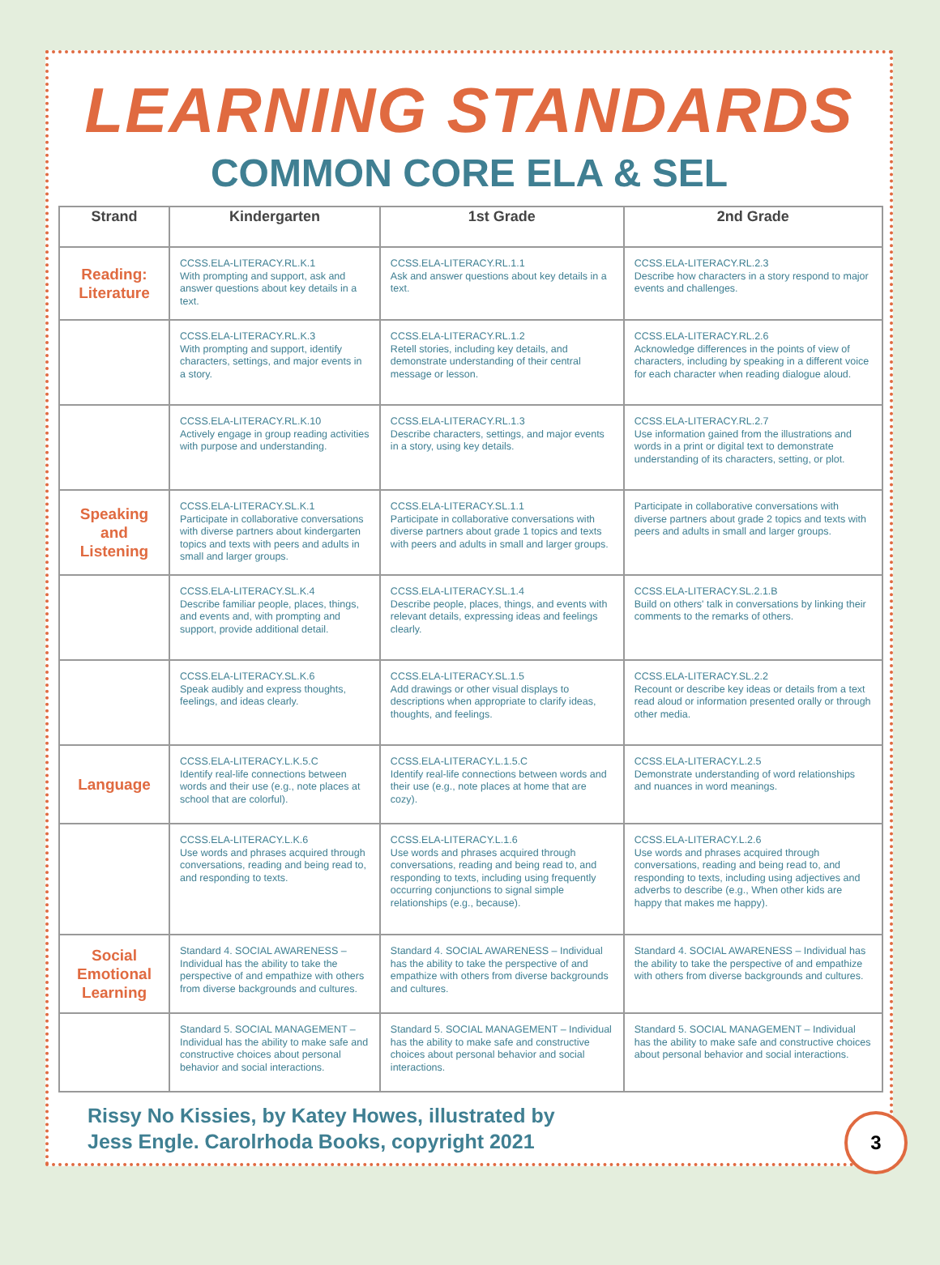LEARNING STANDARDS
COMMON CORE ELA & SEL
| Strand | Kindergarten | 1st Grade | 2nd Grade |
| --- | --- | --- | --- |
| Reading: Literature | CCSS.ELA-LITERACY.RL.K.1 With prompting and support, ask and answer questions about key details in a text. | CCSS.ELA-LITERACY.RL.1.1 Ask and answer questions about key details in a text. | CCSS.ELA-LITERACY.RL.2.3 Describe how characters in a story respond to major events and challenges. |
| | CCSS.ELA-LITERACY.RL.K.3 With prompting and support, identify characters, settings, and major events in a story. | CCSS.ELA-LITERACY.RL.1.2 Retell stories, including key details, and demonstrate understanding of their central message or lesson. | CCSS.ELA-LITERACY.RL.2.6 Acknowledge differences in the points of view of characters, including by speaking in a different voice for each character when reading dialogue aloud. |
| | CCSS.ELA-LITERACY.RL.K.10 Actively engage in group reading activities with purpose and understanding. | CCSS.ELA-LITERACY.RL.1.3 Describe characters, settings, and major events in a story, using key details. | CCSS.ELA-LITERACY.RL.2.7 Use information gained from the illustrations and words in a print or digital text to demonstrate understanding of its characters, setting, or plot. |
| Speaking and Listening | CCSS.ELA-LITERACY.SL.K.1 Participate in collaborative conversations with diverse partners about kindergarten topics and texts with peers and adults in small and larger groups. | CCSS.ELA-LITERACY.SL.1.1 Participate in collaborative conversations with diverse partners about grade 1 topics and texts with peers and adults in small and larger groups. | Participate in collaborative conversations with diverse partners about grade 2 topics and texts with peers and adults in small and larger groups. |
| | CCSS.ELA-LITERACY.SL.K.4 Describe familiar people, places, things, and events and, with prompting and support, provide additional detail. | CCSS.ELA-LITERACY.SL.1.4 Describe people, places, things, and events with relevant details, expressing ideas and feelings clearly. | CCSS.ELA-LITERACY.SL.2.1.B Build on others' talk in conversations by linking their comments to the remarks of others. |
| | CCSS.ELA-LITERACY.SL.K.6 Speak audibly and express thoughts, feelings, and ideas clearly. | CCSS.ELA-LITERACY.SL.1.5 Add drawings or other visual displays to descriptions when appropriate to clarify ideas, thoughts, and feelings. | CCSS.ELA-LITERACY.SL.2.2 Recount or describe key ideas or details from a text read aloud or information presented orally or through other media. |
| Language | CCSS.ELA-LITERACY.L.K.5.C Identify real-life connections between words and their use (e.g., note places at school that are colorful). | CCSS.ELA-LITERACY.L.1.5.C Identify real-life connections between words and their use (e.g., note places at home that are cozy). | CCSS.ELA-LITERACY.L.2.5 Demonstrate understanding of word relationships and nuances in word meanings. |
| | CCSS.ELA-LITERACY.L.K.6 Use words and phrases acquired through conversations, reading and being read to, and responding to texts. | CCSS.ELA-LITERACY.L.1.6 Use words and phrases acquired through conversations, reading and being read to, and responding to texts, including using frequently occurring conjunctions to signal simple relationships (e.g., because). | CCSS.ELA-LITERACY.L.2.6 Use words and phrases acquired through conversations, reading and being read to, and responding to texts, including using adjectives and adverbs to describe (e.g., When other kids are happy that makes me happy). |
| Social Emotional Learning | Standard 4. SOCIAL AWARENESS – Individual has the ability to take the perspective of and empathize with others from diverse backgrounds and cultures. | Standard 4. SOCIAL AWARENESS – Individual has the ability to take the perspective of and empathize with others from diverse backgrounds and cultures. | Standard 4. SOCIAL AWARENESS – Individual has the ability to take the perspective of and empathize with others from diverse backgrounds and cultures. |
| | Standard 5. SOCIAL MANAGEMENT – Individual has the ability to make safe and constructive choices about personal behavior and social interactions. | Standard 5. SOCIAL MANAGEMENT – Individual has the ability to make safe and constructive choices about personal behavior and social interactions. | Standard 5. SOCIAL MANAGEMENT – Individual has the ability to make safe and constructive choices about personal behavior and social interactions. |
Rissy No Kissies, by Katey Howes, illustrated by
Jess Engle. Carolrhoda Books, copyright 2021
3